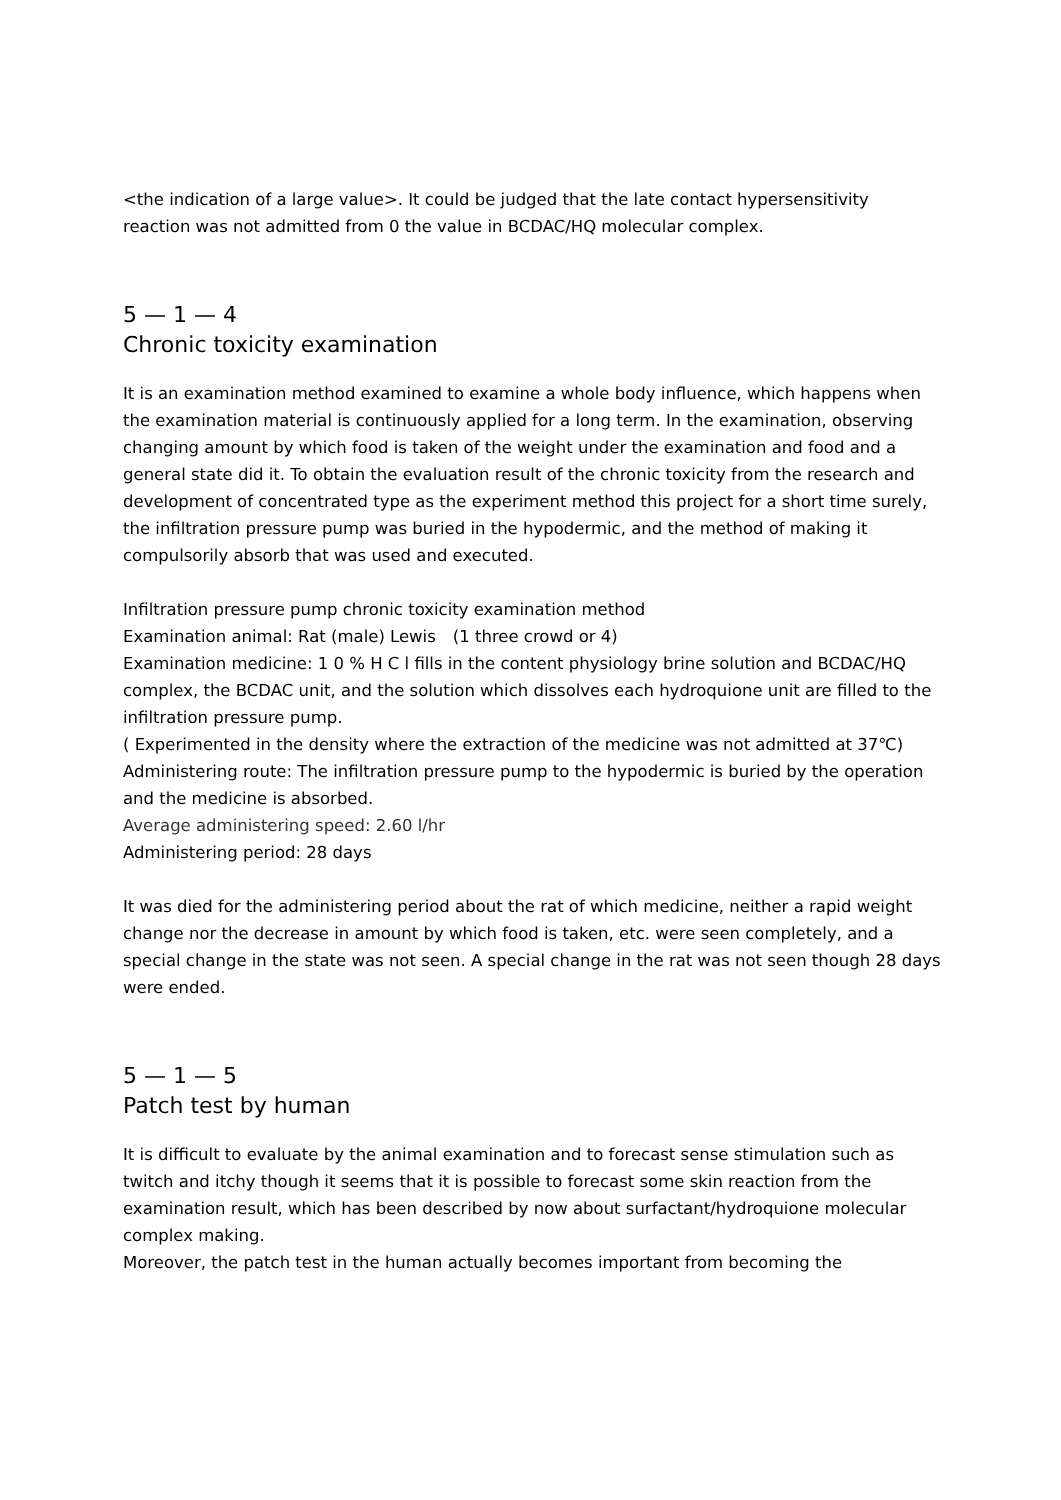<the indication of a large value>. It could be judged that the late contact hypersensitivity reaction was not admitted from 0 the value in BCDAC/HQ molecular complex.
5 — 1 — 4
Chronic toxicity examination
It is an examination method examined to examine a whole body influence, which happens when the examination material is continuously applied for a long term. In the examination, observing changing amount by which food is taken of the weight under the examination and food and a general state did it. To obtain the evaluation result of the chronic toxicity from the research and development of concentrated type as the experiment method this project for a short time surely, the infiltration pressure pump was buried in the hypodermic, and the method of making it compulsorily absorb that was used and executed.
Infiltration pressure pump chronic toxicity examination method
Examination animal: Rat (male) Lewis　(1 three crowd or 4)
Examination medicine: 1 0 % H C l fills in the content physiology brine solution and BCDAC/HQ complex, the BCDAC unit, and the solution which dissolves each hydroquione unit are filled to the infiltration pressure pump.
( Experimented in the density where the extraction of the medicine was not admitted at 37℃)
Administering route: The infiltration pressure pump to the hypodermic is buried by the operation and the medicine is absorbed.
Average administering speed: 2.60 l/hr
Administering period: 28 days
It was died for the administering period about the rat of which medicine, neither a rapid weight change nor the decrease in amount by which food is taken, etc. were seen completely, and a special change in the state was not seen. A special change in the rat was not seen though 28 days were ended.
5 — 1 — 5
Patch test by human
It is difficult to evaluate by the animal examination and to forecast sense stimulation such as twitch and itchy though it seems that it is possible to forecast some skin reaction from the examination result, which has been described by now about surfactant/hydroquione molecular complex making.
Moreover, the patch test in the human actually becomes important from becoming the